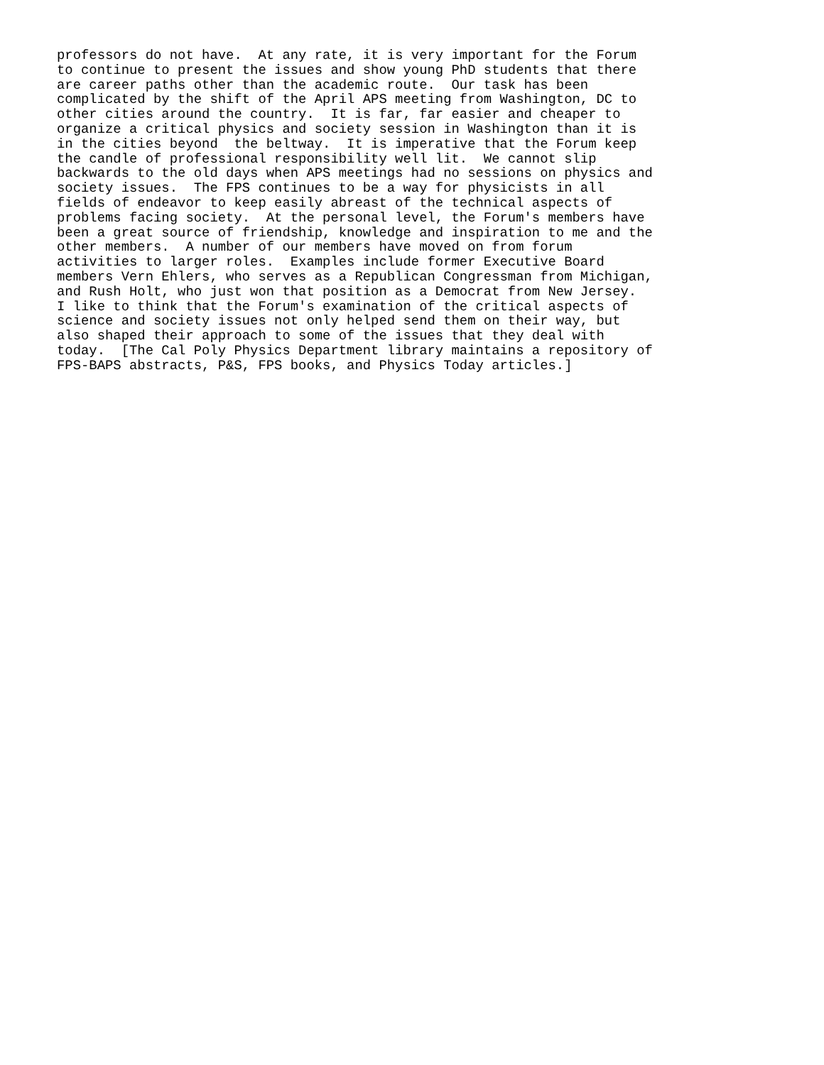professors do not have.  At any rate, it is very important for the Forum
to continue to present the issues and show young PhD students that there
are career paths other than the academic route.  Our task has been
complicated by the shift of the April APS meeting from Washington, DC to
other cities around the country.  It is far, far easier and cheaper to
organize a critical physics and society session in Washington than it is
in the cities beyond  the beltway.  It is imperative that the Forum keep
the candle of professional responsibility well lit.  We cannot slip
backwards to the old days when APS meetings had no sessions on physics and
society issues.  The FPS continues to be a way for physicists in all
fields of endeavor to keep easily abreast of the technical aspects of
problems facing society.  At the personal level, the Forum's members have
been a great source of friendship, knowledge and inspiration to me and the
other members.  A number of our members have moved on from forum
activities to larger roles.  Examples include former Executive Board
members Vern Ehlers, who serves as a Republican Congressman from Michigan,
and Rush Holt, who just won that position as a Democrat from New Jersey.
I like to think that the Forum's examination of the critical aspects of
science and society issues not only helped send them on their way, but
also shaped their approach to some of the issues that they deal with
today.  [The Cal Poly Physics Department library maintains a repository of
FPS-BAPS abstracts, P&S, FPS books, and Physics Today articles.]